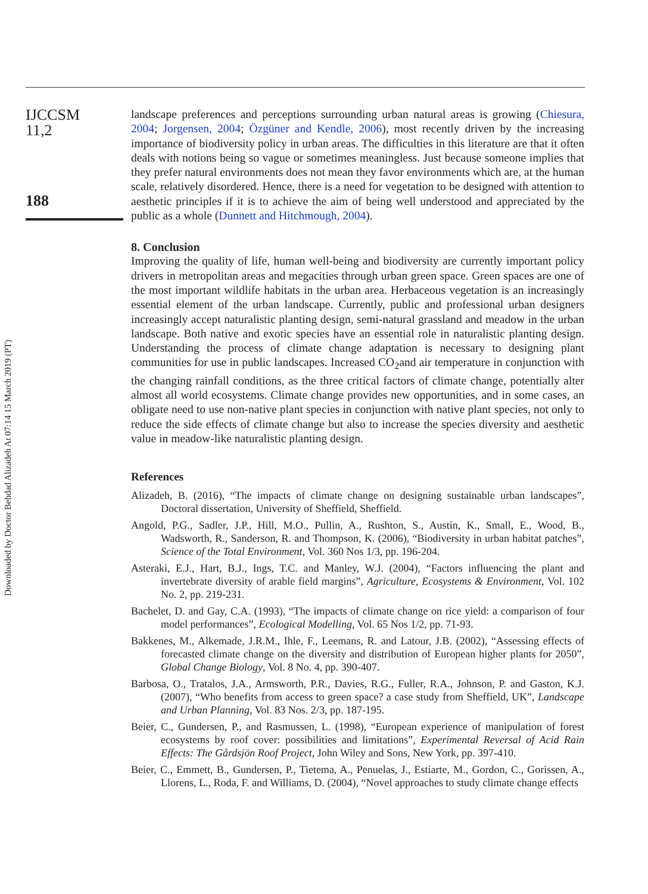Downloaded by Doctor Behdad Alizadeh At 07:14 15 March 2019 (PT)
IJCCSM
11,2
188
landscape preferences and perceptions surrounding urban natural areas is growing (Chiesura, 2004; Jorgensen, 2004; Özgüner and Kendle, 2006), most recently driven by the increasing importance of biodiversity policy in urban areas. The difficulties in this literature are that it often deals with notions being so vague or sometimes meaningless. Just because someone implies that they prefer natural environments does not mean they favor environments which are, at the human scale, relatively disordered. Hence, there is a need for vegetation to be designed with attention to aesthetic principles if it is to achieve the aim of being well understood and appreciated by the public as a whole (Dunnett and Hitchmough, 2004).
8. Conclusion
Improving the quality of life, human well-being and biodiversity are currently important policy drivers in metropolitan areas and megacities through urban green space. Green spaces are one of the most important wildlife habitats in the urban area. Herbaceous vegetation is an increasingly essential element of the urban landscape. Currently, public and professional urban designers increasingly accept naturalistic planting design, semi-natural grassland and meadow in the urban landscape. Both native and exotic species have an essential role in naturalistic planting design. Understanding the process of climate change adaptation is necessary to designing plant communities for use in public landscapes. Increased CO<sub>2</sub>and air temperature in conjunction with the changing rainfall conditions, as the three critical factors of climate change, potentially alter almost all world ecosystems. Climate change provides new opportunities, and in some cases, an obligate need to use non-native plant species in conjunction with native plant species, not only to reduce the side effects of climate change but also to increase the species diversity and aesthetic value in meadow-like naturalistic planting design.
References
Alizadeh, B. (2016), “The impacts of climate change on designing sustainable urban landscapes”, Doctoral dissertation, University of Sheffield, Sheffield.
Angold, P.G., Sadler, J.P., Hill, M.O., Pullin, A., Rushton, S., Austin, K., Small, E., Wood, B., Wadsworth, R., Sanderson, R. and Thompson, K. (2006), “Biodiversity in urban habitat patches”, Science of the Total Environment, Vol. 360 Nos 1/3, pp. 196-204.
Asteraki, E.J., Hart, B.J., Ings, T.C. and Manley, W.J. (2004), “Factors influencing the plant and invertebrate diversity of arable field margins”, Agriculture, Ecosystems & Environment, Vol. 102 No. 2, pp. 219-231.
Bachelet, D. and Gay, C.A. (1993), “The impacts of climate change on rice yield: a comparison of four model performances”, Ecological Modelling, Vol. 65 Nos 1/2, pp. 71-93.
Bakkenes, M., Alkemade, J.R.M., Ihle, F., Leemans, R. and Latour, J.B. (2002), “Assessing effects of forecasted climate change on the diversity and distribution of European higher plants for 2050”, Global Change Biology, Vol. 8 No. 4, pp. 390-407.
Barbosa, O., Tratalos, J.A., Armsworth, P.R., Davies, R.G., Fuller, R.A., Johnson, P. and Gaston, K.J. (2007), “Who benefits from access to green space? a case study from Sheffield, UK”, Landscape and Urban Planning, Vol. 83 Nos. 2/3, pp. 187-195.
Beier, C., Gundersen, P., and Rasmussen, L. (1998), “European experience of manipulation of forest ecosystems by roof cover: possibilities and limitations”, Experimental Reversal of Acid Rain Effects: The Gårdsjön Roof Project, John Wiley and Sons, New York, pp. 397-410.
Beier, C., Emmett, B., Gundersen, P., Tietema, A., Penuelas, J., Estiarte, M., Gordon, C., Gorissen, A., Llorens, L., Roda, F. and Williams, D. (2004), “Novel approaches to study climate change effects